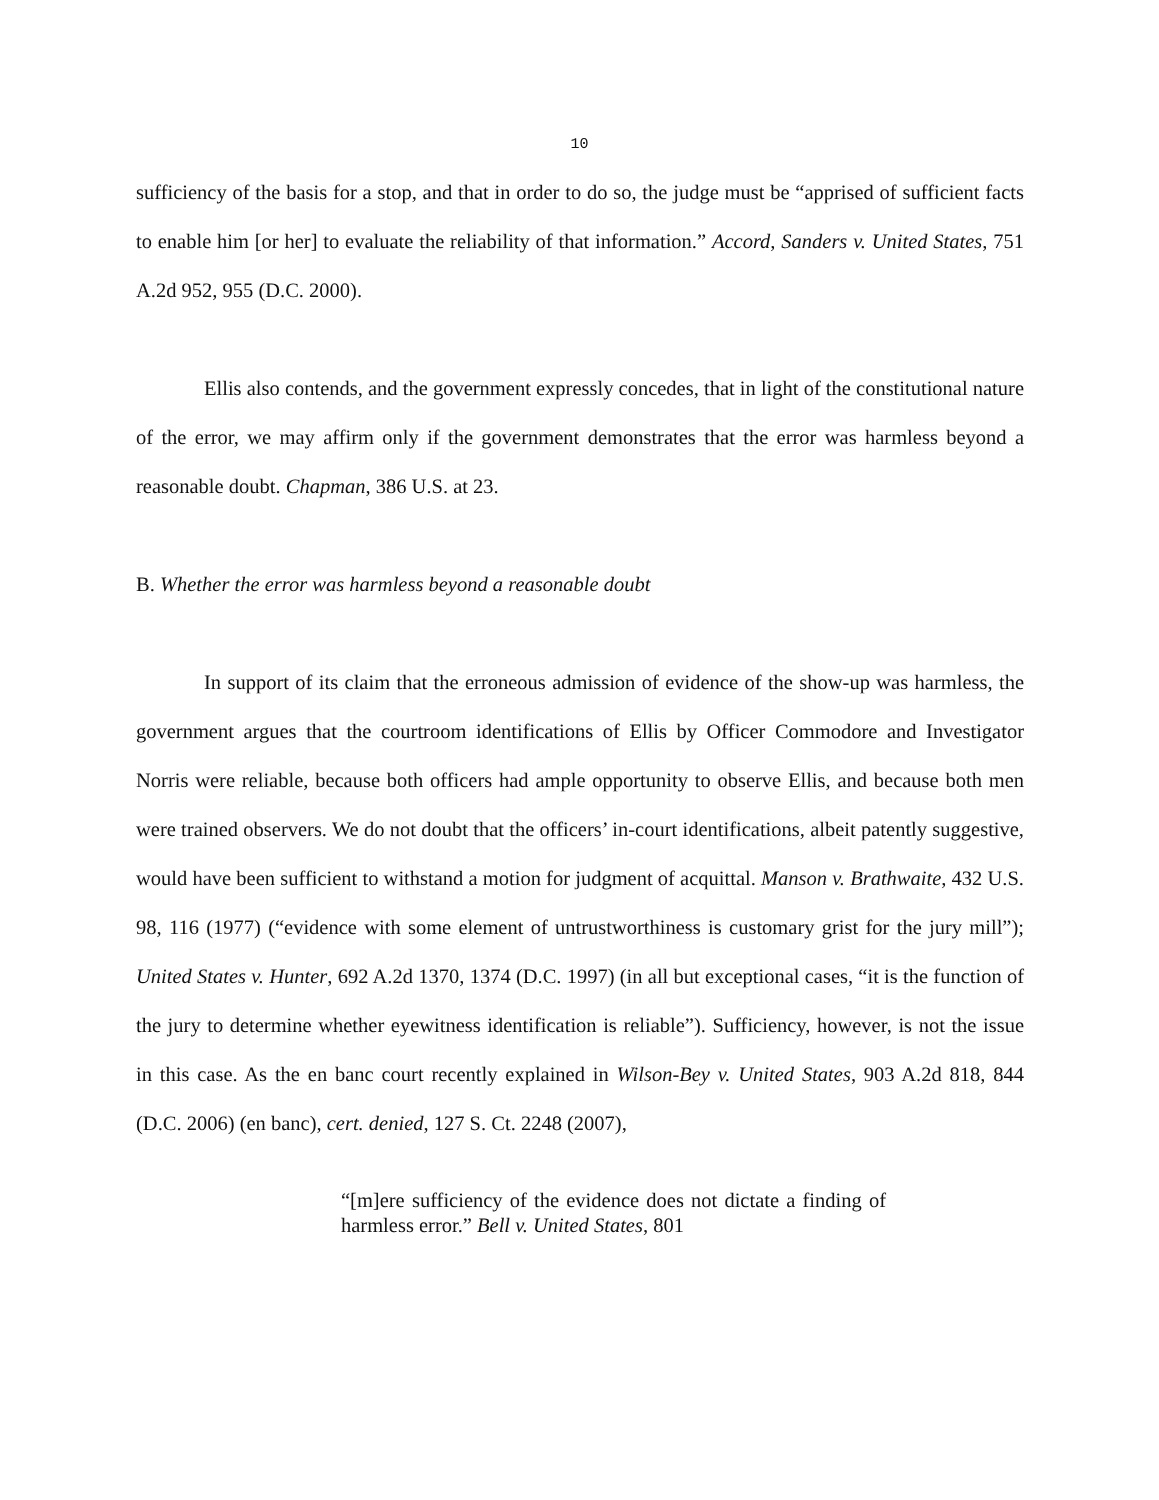10
sufficiency of the basis for a stop, and that in order to do so, the judge must be “apprised of sufficient facts to enable him [or her] to evaluate the reliability of that information.” Accord, Sanders v. United States, 751 A.2d 952, 955 (D.C. 2000).
Ellis also contends, and the government expressly concedes, that in light of the constitutional nature of the error, we may affirm only if the government demonstrates that the error was harmless beyond a reasonable doubt. Chapman, 386 U.S. at 23.
B. Whether the error was harmless beyond a reasonable doubt
In support of its claim that the erroneous admission of evidence of the show-up was harmless, the government argues that the courtroom identifications of Ellis by Officer Commodore and Investigator Norris were reliable, because both officers had ample opportunity to observe Ellis, and because both men were trained observers. We do not doubt that the officers’ in-court identifications, albeit patently suggestive, would have been sufficient to withstand a motion for judgment of acquittal. Manson v. Brathwaite, 432 U.S. 98, 116 (1977) (“evidence with some element of untrustworthiness is customary grist for the jury mill”); United States v. Hunter, 692 A.2d 1370, 1374 (D.C. 1997) (in all but exceptional cases, “it is the function of the jury to determine whether eyewitness identification is reliable”). Sufficiency, however, is not the issue in this case. As the en banc court recently explained in Wilson-Bey v. United States, 903 A.2d 818, 844 (D.C. 2006) (en banc), cert. denied, 127 S. Ct. 2248 (2007),
“[m]ere sufficiency of the evidence does not dictate a finding of harmless error.” Bell v. United States, 801